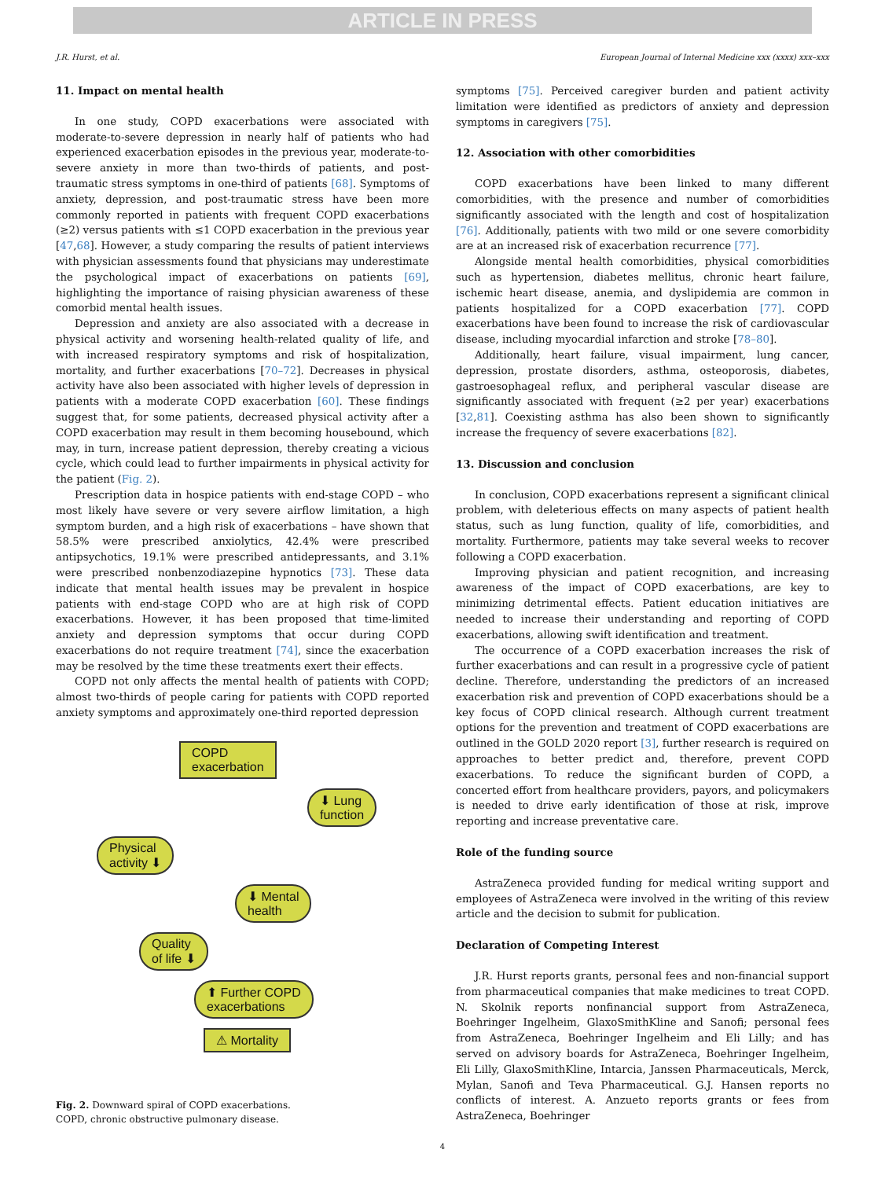ARTICLE IN PRESS
J.R. Hurst, et al. European Journal of Internal Medicine xxx (xxxx) xxx–xxx
11. Impact on mental health
In one study, COPD exacerbations were associated with moderate-to-severe depression in nearly half of patients who had experienced exacerbation episodes in the previous year, moderate-to-severe anxiety in more than two-thirds of patients, and post-traumatic stress symptoms in one-third of patients [68]. Symptoms of anxiety, depression, and post-traumatic stress have been more commonly reported in patients with frequent COPD exacerbations (≥2) versus patients with ≤1 COPD exacerbation in the previous year [47,68]. However, a study comparing the results of patient interviews with physician assessments found that physicians may underestimate the psychological impact of exacerbations on patients [69], highlighting the importance of raising physician awareness of these comorbid mental health issues.
Depression and anxiety are also associated with a decrease in physical activity and worsening health-related quality of life, and with increased respiratory symptoms and risk of hospitalization, mortality, and further exacerbations [70–72]. Decreases in physical activity have also been associated with higher levels of depression in patients with a moderate COPD exacerbation [60]. These findings suggest that, for some patients, decreased physical activity after a COPD exacerbation may result in them becoming housebound, which may, in turn, increase patient depression, thereby creating a vicious cycle, which could lead to further impairments in physical activity for the patient (Fig. 2).
Prescription data in hospice patients with end-stage COPD – who most likely have severe or very severe airflow limitation, a high symptom burden, and a high risk of exacerbations – have shown that 58.5% were prescribed anxiolytics, 42.4% were prescribed antipsychotics, 19.1% were prescribed antidepressants, and 3.1% were prescribed nonbenzodiazepine hypnotics [73]. These data indicate that mental health issues may be prevalent in hospice patients with end-stage COPD who are at high risk of COPD exacerbations. However, it has been proposed that time-limited anxiety and depression symptoms that occur during COPD exacerbations do not require treatment [74], since the exacerbation may be resolved by the time these treatments exert their effects.
COPD not only affects the mental health of patients with COPD; almost two-thirds of people caring for patients with COPD reported anxiety symptoms and approximately one-third reported depression
COPD
exacerbation
⬇ Lung
function
Physical
activity ⬇
⬇ Mental
health
Quality
of life ⬇
⬆ Further COPD
exacerbations
⚠ Mortality
Fig. 2. Downward spiral of COPD exacerbations.
COPD, chronic obstructive pulmonary disease.
symptoms [75]. Perceived caregiver burden and patient activity limitation were identified as predictors of anxiety and depression symptoms in caregivers [75].
12. Association with other comorbidities
COPD exacerbations have been linked to many different comorbidities, with the presence and number of comorbidities significantly associated with the length and cost of hospitalization [76]. Additionally, patients with two mild or one severe comorbidity are at an increased risk of exacerbation recurrence [77].
Alongside mental health comorbidities, physical comorbidities such as hypertension, diabetes mellitus, chronic heart failure, ischemic heart disease, anemia, and dyslipidemia are common in patients hospitalized for a COPD exacerbation [77]. COPD exacerbations have been found to increase the risk of cardiovascular disease, including myocardial infarction and stroke [78–80].
Additionally, heart failure, visual impairment, lung cancer, depression, prostate disorders, asthma, osteoporosis, diabetes, gastroesophageal reflux, and peripheral vascular disease are significantly associated with frequent (≥2 per year) exacerbations [32,81]. Coexisting asthma has also been shown to significantly increase the frequency of severe exacerbations [82].
13. Discussion and conclusion
In conclusion, COPD exacerbations represent a significant clinical problem, with deleterious effects on many aspects of patient health status, such as lung function, quality of life, comorbidities, and mortality. Furthermore, patients may take several weeks to recover following a COPD exacerbation.
Improving physician and patient recognition, and increasing awareness of the impact of COPD exacerbations, are key to minimizing detrimental effects. Patient education initiatives are needed to increase their understanding and reporting of COPD exacerbations, allowing swift identification and treatment.
The occurrence of a COPD exacerbation increases the risk of further exacerbations and can result in a progressive cycle of patient decline. Therefore, understanding the predictors of an increased exacerbation risk and prevention of COPD exacerbations should be a key focus of COPD clinical research. Although current treatment options for the prevention and treatment of COPD exacerbations are outlined in the GOLD 2020 report [3], further research is required on approaches to better predict and, therefore, prevent COPD exacerbations. To reduce the significant burden of COPD, a concerted effort from healthcare providers, payors, and policymakers is needed to drive early identification of those at risk, improve reporting and increase preventative care.
Role of the funding source
AstraZeneca provided funding for medical writing support and employees of AstraZeneca were involved in the writing of this review article and the decision to submit for publication.
Declaration of Competing Interest
J.R. Hurst reports grants, personal fees and non-financial support from pharmaceutical companies that make medicines to treat COPD. N. Skolnik reports nonfinancial support from AstraZeneca, Boehringer Ingelheim, GlaxoSmithKline and Sanofi; personal fees from AstraZeneca, Boehringer Ingelheim and Eli Lilly; and has served on advisory boards for AstraZeneca, Boehringer Ingelheim, Eli Lilly, GlaxoSmithKline, Intarcia, Janssen Pharmaceuticals, Merck, Mylan, Sanofi and Teva Pharmaceutical. G.J. Hansen reports no conflicts of interest. A. Anzueto reports grants or fees from AstraZeneca, Boehringer
4